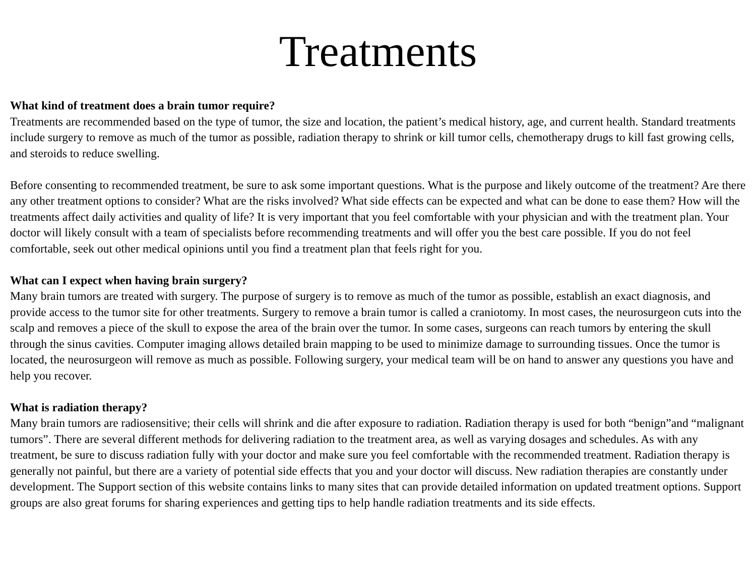Treatments
What kind of treatment does a brain tumor require?
Treatments are recommended based on the type of tumor, the size and location, the patient’s medical history, age, and current health. Standard treatments include surgery to remove as much of the tumor as possible, radiation therapy to shrink or kill tumor cells, chemotherapy drugs to kill fast growing cells, and steroids to reduce swelling.
Before consenting to recommended treatment, be sure to ask some important questions. What is the purpose and likely outcome of the treatment? Are there any other treatment options to consider? What are the risks involved? What side effects can be expected and what can be done to ease them? How will the treatments affect daily activities and quality of life? It is very important that you feel comfortable with your physician and with the treatment plan. Your doctor will likely consult with a team of specialists before recommending treatments and will offer you the best care possible. If you do not feel comfortable, seek out other medical opinions until you find a treatment plan that feels right for you.
What can I expect when having brain surgery?
Many brain tumors are treated with surgery. The purpose of surgery is to remove as much of the tumor as possible, establish an exact diagnosis, and provide access to the tumor site for other treatments. Surgery to remove a brain tumor is called a craniotomy. In most cases, the neurosurgeon cuts into the scalp and removes a piece of the skull to expose the area of the brain over the tumor. In some cases, surgeons can reach tumors by entering the skull through the sinus cavities. Computer imaging allows detailed brain mapping to be used to minimize damage to surrounding tissues. Once the tumor is located, the neurosurgeon will remove as much as possible. Following surgery, your medical team will be on hand to answer any questions you have and help you recover.
What is radiation therapy?
Many brain tumors are radiosensitive; their cells will shrink and die after exposure to radiation. Radiation therapy is used for both “benign”and “malignant tumors”. There are several different methods for delivering radiation to the treatment area, as well as varying dosages and schedules. As with any treatment, be sure to discuss radiation fully with your doctor and make sure you feel comfortable with the recommended treatment. Radiation therapy is generally not painful, but there are a variety of potential side effects that you and your doctor will discuss. New radiation therapies are constantly under development. The Support section of this website contains links to many sites that can provide detailed information on updated treatment options. Support groups are also great forums for sharing experiences and getting tips to help handle radiation treatments and its side effects.